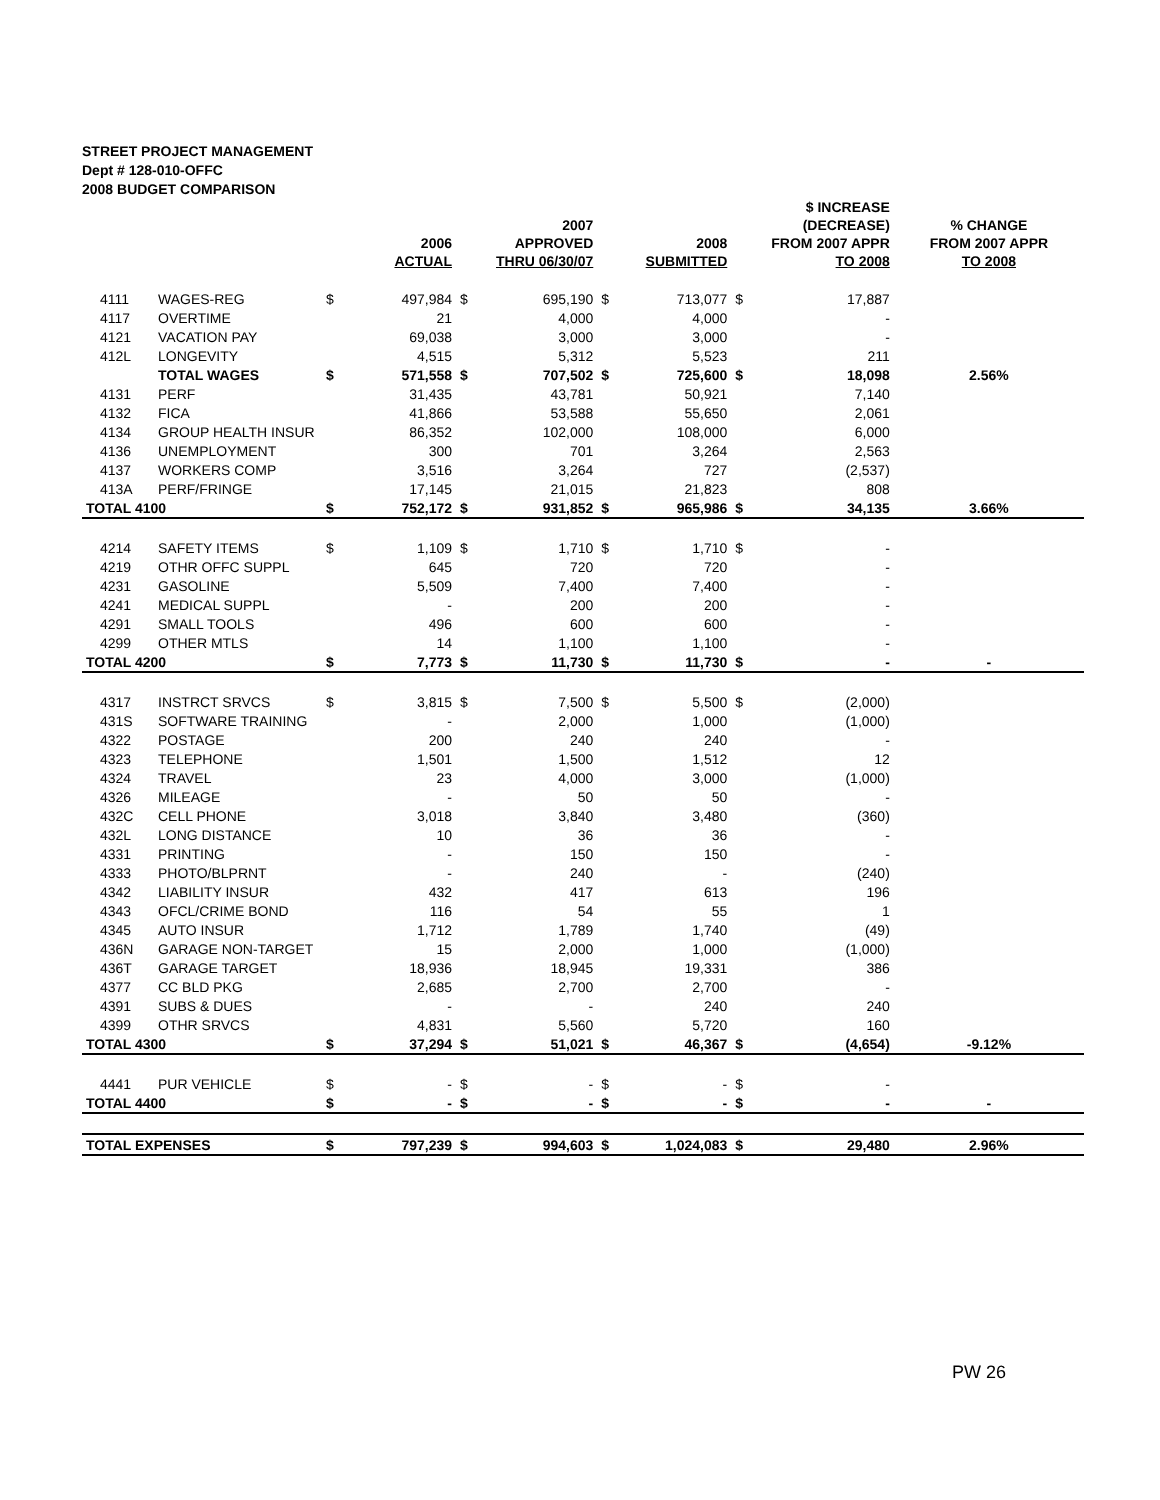STREET PROJECT MANAGEMENT
Dept # 128-010-OFFC
2008 BUDGET COMPARISON
| | | | 2006 ACTUAL | | 2007 APPROVED THRU 06/30/07 | | 2008 SUBMITTED | | $ INCREASE (DECREASE) FROM 2007 APPR TO 2008 | % CHANGE FROM 2007 APPR TO 2008 |
| --- | --- | --- | --- | --- | --- | --- | --- | --- | --- | --- |
| 4111 | WAGES-REG | $ | 497,984 | $ | 695,190 | $ | 713,077 | $ | 17,887 | |
| 4117 | OVERTIME | | 21 | | 4,000 | | 4,000 | | - | |
| 4121 | VACATION PAY | | 69,038 | | 3,000 | | 3,000 | | - | |
| 412L | LONGEVITY | | 4,515 | | 5,312 | | 5,523 | | 211 | |
| | TOTAL WAGES | $ | 571,558 | $ | 707,502 | $ | 725,600 | $ | 18,098 | 2.56% |
| 4131 | PERF | | 31,435 | | 43,781 | | 50,921 | | 7,140 | |
| 4132 | FICA | | 41,866 | | 53,588 | | 55,650 | | 2,061 | |
| 4134 | GROUP HEALTH INSUR | | 86,352 | | 102,000 | | 108,000 | | 6,000 | |
| 4136 | UNEMPLOYMENT | | 300 | | 701 | | 3,264 | | 2,563 | |
| 4137 | WORKERS COMP | | 3,516 | | 3,264 | | 727 | | (2,537) | |
| 413A | PERF/FRINGE | | 17,145 | | 21,015 | | 21,823 | | 808 | |
| TOTAL 4100 | | $ | 752,172 | $ | 931,852 | $ | 965,986 | $ | 34,135 | 3.66% |
| 4214 | SAFETY ITEMS | $ | 1,109 | $ | 1,710 | $ | 1,710 | $ | - | |
| 4219 | OTHR OFFC SUPPL | | 645 | | 720 | | 720 | | - | |
| 4231 | GASOLINE | | 5,509 | | 7,400 | | 7,400 | | - | |
| 4241 | MEDICAL SUPPL | | - | | 200 | | 200 | | - | |
| 4291 | SMALL TOOLS | | 496 | | 600 | | 600 | | - | |
| 4299 | OTHER MTLS | | 14 | | 1,100 | | 1,100 | | - | |
| TOTAL 4200 | | $ | 7,773 | $ | 11,730 | $ | 11,730 | $ | - | - |
| 4317 | INSTRCT SRVCS | $ | 3,815 | $ | 7,500 | $ | 5,500 | $ | (2,000) | |
| 431S | SOFTWARE TRAINING | | - | | 2,000 | | 1,000 | | (1,000) | |
| 4322 | POSTAGE | | 200 | | 240 | | 240 | | - | |
| 4323 | TELEPHONE | | 1,501 | | 1,500 | | 1,512 | | 12 | |
| 4324 | TRAVEL | | 23 | | 4,000 | | 3,000 | | (1,000) | |
| 4326 | MILEAGE | | - | | 50 | | 50 | | - | |
| 432C | CELL PHONE | | 3,018 | | 3,840 | | 3,480 | | (360) | |
| 432L | LONG DISTANCE | | 10 | | 36 | | 36 | | - | |
| 4331 | PRINTING | | - | | 150 | | 150 | | - | |
| 4333 | PHOTO/BLPRNT | | - | | 240 | | - | | (240) | |
| 4342 | LIABILITY INSUR | | 432 | | 417 | | 613 | | 196 | |
| 4343 | OFCL/CRIME BOND | | 116 | | 54 | | 55 | | 1 | |
| 4345 | AUTO INSUR | | 1,712 | | 1,789 | | 1,740 | | (49) | |
| 436N | GARAGE NON-TARGET | | 15 | | 2,000 | | 1,000 | | (1,000) | |
| 436T | GARAGE TARGET | | 18,936 | | 18,945 | | 19,331 | | 386 | |
| 4377 | CC BLD PKG | | 2,685 | | 2,700 | | 2,700 | | - | |
| 4391 | SUBS & DUES | | - | | - | | 240 | | 240 | |
| 4399 | OTHR SRVCS | | 4,831 | | 5,560 | | 5,720 | | 160 | |
| TOTAL 4300 | | $ | 37,294 | $ | 51,021 | $ | 46,367 | $ | (4,654) | -9.12% |
| 4441 | PUR VEHICLE | $ | - | $ | - | $ | - | $ | - | |
| TOTAL 4400 | | $ | - | $ | - | $ | - | $ | - | - |
| TOTAL EXPENSES | | $ | 797,239 | $ | 994,603 | $ | 1,024,083 | $ | 29,480 | 2.96% |
PW 26